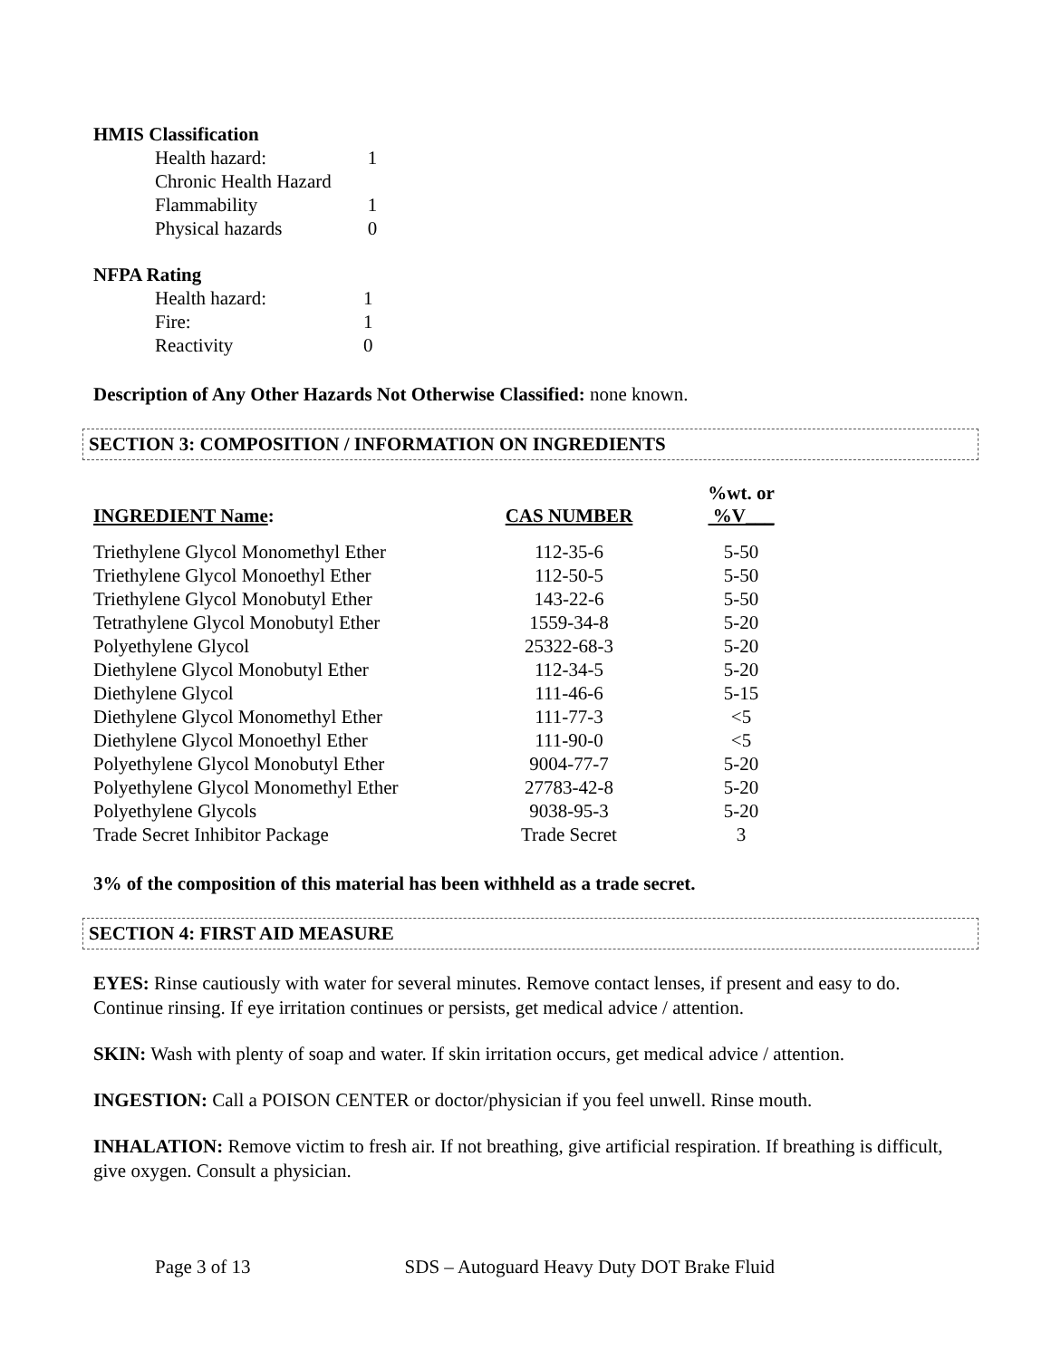HMIS Classification
| Health hazard: | 1 |
| Chronic Health Hazard | |
| Flammability | 1 |
| Physical hazards | 0 |
NFPA Rating
| Health hazard: | 1 |
| Fire: | 1 |
| Reactivity | 0 |
Description of Any Other Hazards Not Otherwise Classified: none known.
SECTION 3: COMPOSITION / INFORMATION ON INGREDIENTS
| INGREDIENT Name : | CAS NUMBER | %wt. or %V___ |
| --- | --- | --- |
| Triethylene Glycol Monomethyl Ether | 112-35-6 | 5-50 |
| Triethylene Glycol Monoethyl Ether | 112-50-5 | 5-50 |
| Triethylene Glycol Monobutyl Ether | 143-22-6 | 5-50 |
| Tetrathylene Glycol Monobutyl Ether | 1559-34-8 | 5-20 |
| Polyethylene Glycol | 25322-68-3 | 5-20 |
| Diethylene Glycol Monobutyl Ether | 112-34-5 | 5-20 |
| Diethylene Glycol | 111-46-6 | 5-15 |
| Diethylene Glycol Monomethyl Ether | 111-77-3 | <5 |
| Diethylene Glycol Monoethyl Ether | 111-90-0 | <5 |
| Polyethylene Glycol Monobutyl Ether | 9004-77-7 | 5-20 |
| Polyethylene Glycol Monomethyl Ether | 27783-42-8 | 5-20 |
| Polyethylene Glycols | 9038-95-3 | 5-20 |
| Trade Secret Inhibitor Package | Trade Secret | 3 |
3% of the composition of this material has been withheld as a trade secret.
SECTION 4: FIRST AID MEASURE
EYES: Rinse cautiously with water for several minutes. Remove contact lenses, if present and easy to do. Continue rinsing. If eye irritation continues or persists, get medical advice / attention.
SKIN: Wash with plenty of soap and water. If skin irritation occurs, get medical advice / attention.
INGESTION: Call a POISON CENTER or doctor/physician if you feel unwell. Rinse mouth.
INHALATION: Remove victim to fresh air. If not breathing, give artificial respiration. If breathing is difficult, give oxygen. Consult a physician.
Page 3 of 13 SDS – Autoguard Heavy Duty DOT Brake Fluid